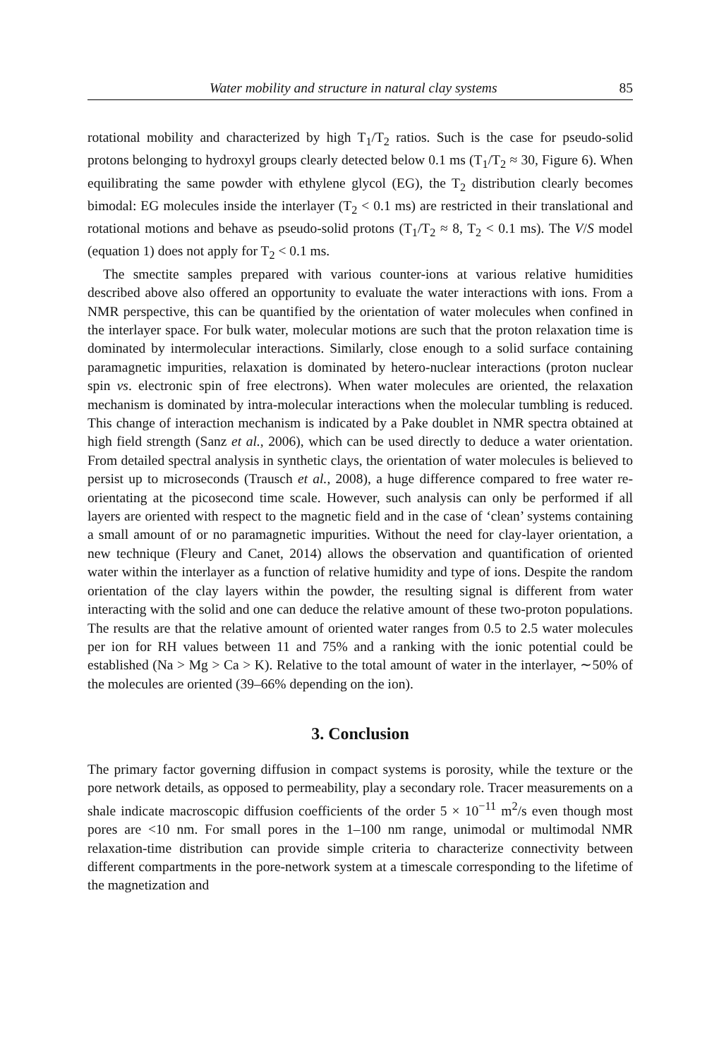Water mobility and structure in natural clay systems 85
rotational mobility and characterized by high T<sub>1</sub>/T<sub>2</sub> ratios. Such is the case for pseudo-solid protons belonging to hydroxyl groups clearly detected below 0.1 ms (T<sub>1</sub>/T<sub>2</sub> ≈ 30, Figure 6). When equilibrating the same powder with ethylene glycol (EG), the T<sub>2</sub> distribution clearly becomes bimodal: EG molecules inside the interlayer (T<sub>2</sub> < 0.1 ms) are restricted in their translational and rotational motions and behave as pseudo-solid protons (T<sub>1</sub>/T<sub>2</sub> ≈ 8, T<sub>2</sub> < 0.1 ms). The V/S model (equation 1) does not apply for T<sub>2</sub> < 0.1 ms.
The smectite samples prepared with various counter-ions at various relative humidities described above also offered an opportunity to evaluate the water interactions with ions. From a NMR perspective, this can be quantified by the orientation of water molecules when confined in the interlayer space. For bulk water, molecular motions are such that the proton relaxation time is dominated by intermolecular interactions. Similarly, close enough to a solid surface containing paramagnetic impurities, relaxation is dominated by hetero-nuclear interactions (proton nuclear spin vs. electronic spin of free electrons). When water molecules are oriented, the relaxation mechanism is dominated by intra-molecular interactions when the molecular tumbling is reduced. This change of interaction mechanism is indicated by a Pake doublet in NMR spectra obtained at high field strength (Sanz et al., 2006), which can be used directly to deduce a water orientation. From detailed spectral analysis in synthetic clays, the orientation of water molecules is believed to persist up to microseconds (Trausch et al., 2008), a huge difference compared to free water re-orientating at the picosecond time scale. However, such analysis can only be performed if all layers are oriented with respect to the magnetic field and in the case of ‘clean’ systems containing a small amount of or no paramagnetic impurities. Without the need for clay-layer orientation, a new technique (Fleury and Canet, 2014) allows the observation and quantification of oriented water within the interlayer as a function of relative humidity and type of ions. Despite the random orientation of the clay layers within the powder, the resulting signal is different from water interacting with the solid and one can deduce the relative amount of these two-proton populations. The results are that the relative amount of oriented water ranges from 0.5 to 2.5 water molecules per ion for RH values between 11 and 75% and a ranking with the ionic potential could be established (Na > Mg > Ca > K). Relative to the total amount of water in the interlayer, ∼50% of the molecules are oriented (39–66% depending on the ion).
3. Conclusion
The primary factor governing diffusion in compact systems is porosity, while the texture or the pore network details, as opposed to permeability, play a secondary role. Tracer measurements on a shale indicate macroscopic diffusion coefficients of the order 5 × 10<sup>−11</sup> m<sup>2</sup>/s even though most pores are <10 nm. For small pores in the 1–100 nm range, unimodal or multimodal NMR relaxation-time distribution can provide simple criteria to characterize connectivity between different compartments in the pore-network system at a timescale corresponding to the lifetime of the magnetization and